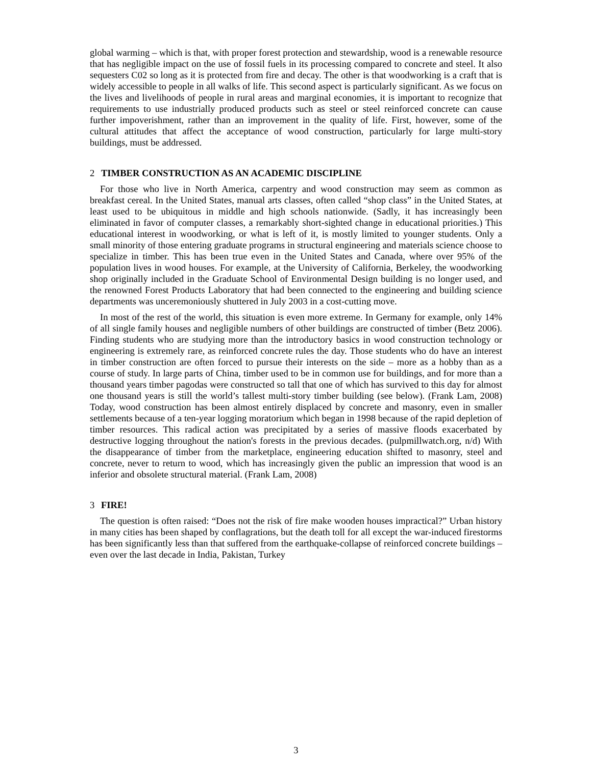global warming – which is that, with proper forest protection and stewardship, wood is a renewable resource that has negligible impact on the use of fossil fuels in its processing compared to concrete and steel. It also sequesters C02 so long as it is protected from fire and decay. The other is that woodworking is a craft that is widely accessible to people in all walks of life. This second aspect is particularly significant. As we focus on the lives and livelihoods of people in rural areas and marginal economies, it is important to recognize that requirements to use industrially produced products such as steel or steel reinforced concrete can cause further impoverishment, rather than an improvement in the quality of life. First, however, some of the cultural attitudes that affect the acceptance of wood construction, particularly for large multi-story buildings, must be addressed.
2 TIMBER CONSTRUCTION AS AN ACADEMIC DISCIPLINE
For those who live in North America, carpentry and wood construction may seem as common as breakfast cereal. In the United States, manual arts classes, often called “shop class” in the United States, at least used to be ubiquitous in middle and high schools nationwide. (Sadly, it has increasingly been eliminated in favor of computer classes, a remarkably short-sighted change in educational priorities.) This educational interest in woodworking, or what is left of it, is mostly limited to younger students. Only a small minority of those entering graduate programs in structural engineering and materials science choose to specialize in timber. This has been true even in the United States and Canada, where over 95% of the population lives in wood houses. For example, at the University of California, Berkeley, the woodworking shop originally included in the Graduate School of Environmental Design building is no longer used, and the renowned Forest Products Laboratory that had been connected to the engineering and building science departments was unceremoniously shuttered in July 2003 in a cost-cutting move.
In most of the rest of the world, this situation is even more extreme. In Germany for example, only 14% of all single family houses and negligible numbers of other buildings are constructed of timber (Betz 2006). Finding students who are studying more than the introductory basics in wood construction technology or engineering is extremely rare, as reinforced concrete rules the day. Those students who do have an interest in timber construction are often forced to pursue their interests on the side – more as a hobby than as a course of study. In large parts of China, timber used to be in common use for buildings, and for more than a thousand years timber pagodas were constructed so tall that one of which has survived to this day for almost one thousand years is still the world’s tallest multi-story timber building (see below). (Frank Lam, 2008) Today, wood construction has been almost entirely displaced by concrete and masonry, even in smaller settlements because of a ten-year logging moratorium which began in 1998 because of the rapid depletion of timber resources. This radical action was precipitated by a series of massive floods exacerbated by destructive logging throughout the nation's forests in the previous decades. (pulpmillwatch.org, n/d) With the disappearance of timber from the marketplace, engineering education shifted to masonry, steel and concrete, never to return to wood, which has increasingly given the public an impression that wood is an inferior and obsolete structural material. (Frank Lam, 2008)
3 FIRE!
The question is often raised: “Does not the risk of fire make wooden houses impractical?” Urban history in many cities has been shaped by conflagrations, but the death toll for all except the war-induced firestorms has been significantly less than that suffered from the earthquake-collapse of reinforced concrete buildings – even over the last decade in India, Pakistan, Turkey
3